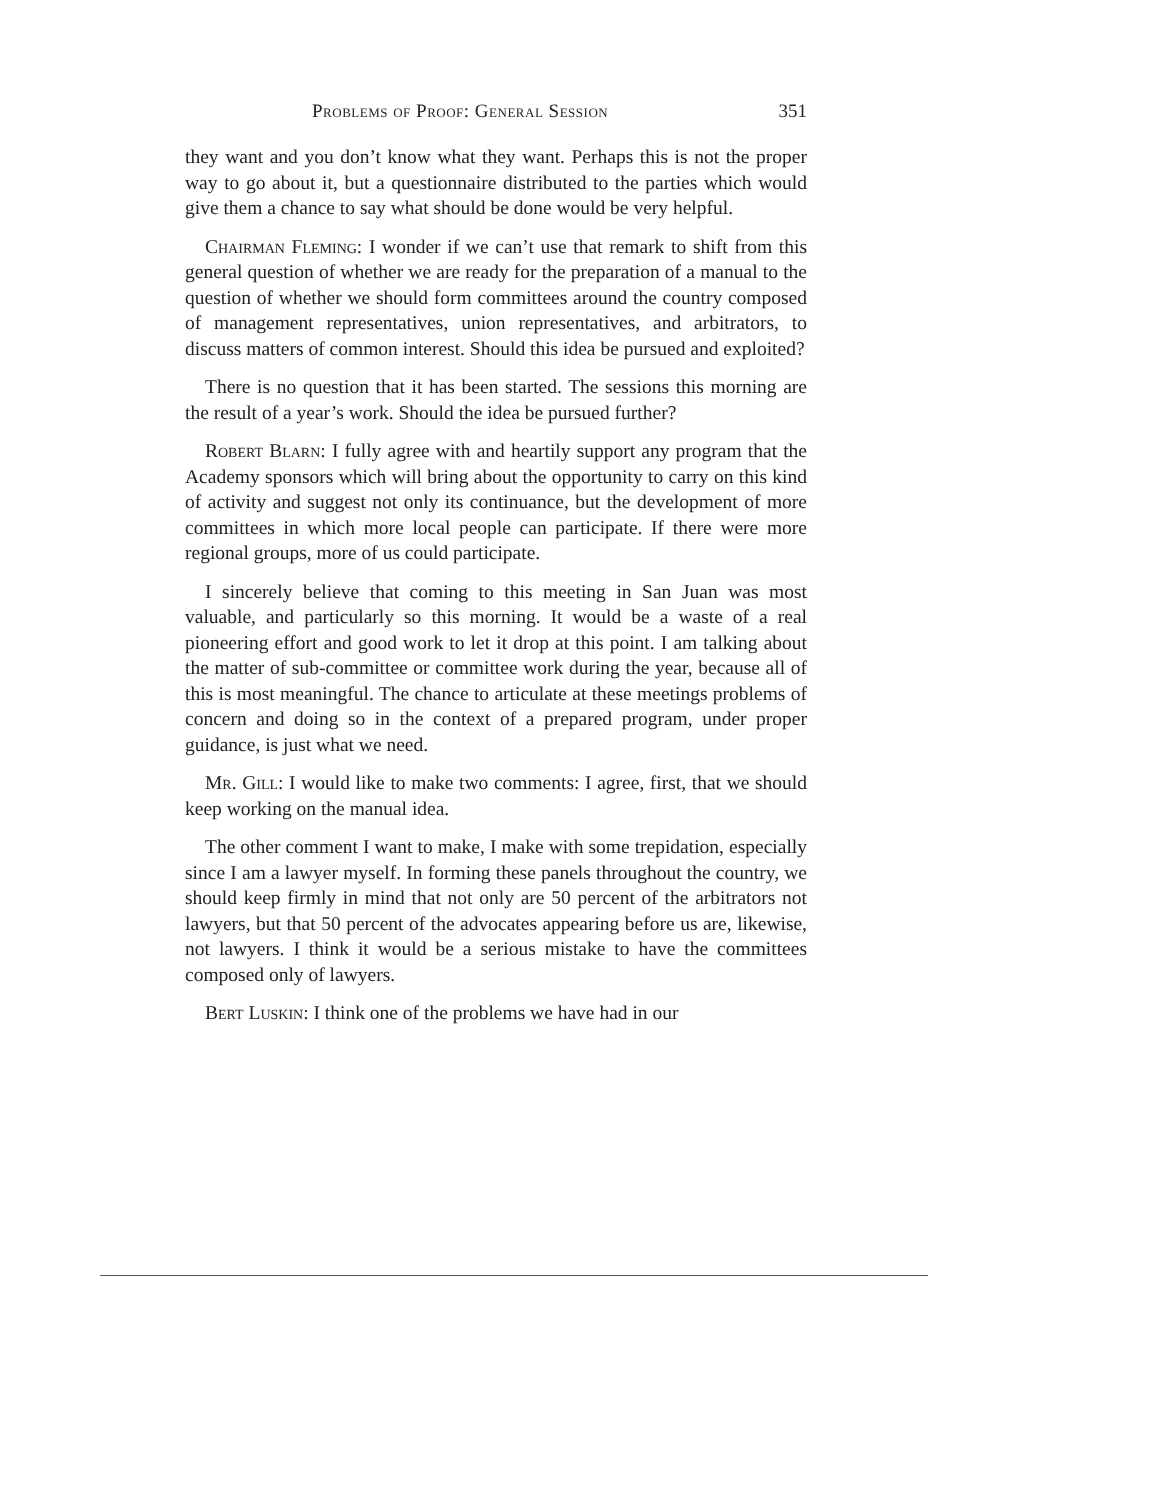Problems of Proof: General Session 351
they want and you don’t know what they want. Perhaps this is not the proper way to go about it, but a questionnaire distributed to the parties which would give them a chance to say what should be done would be very helpful.
Chairman Fleming: I wonder if we can’t use that remark to shift from this general question of whether we are ready for the preparation of a manual to the question of whether we should form committees around the country composed of management representatives, union representatives, and arbitrators, to discuss matters of common interest. Should this idea be pursued and exploited?
There is no question that it has been started. The sessions this morning are the result of a year’s work. Should the idea be pursued further?
Robert Blarn: I fully agree with and heartily support any program that the Academy sponsors which will bring about the opportunity to carry on this kind of activity and suggest not only its continuance, but the development of more committees in which more local people can participate. If there were more regional groups, more of us could participate.
I sincerely believe that coming to this meeting in San Juan was most valuable, and particularly so this morning. It would be a waste of a real pioneering effort and good work to let it drop at this point. I am talking about the matter of sub-committee or committee work during the year, because all of this is most meaningful. The chance to articulate at these meetings problems of concern and doing so in the context of a prepared program, under proper guidance, is just what we need.
Mr. Gill: I would like to make two comments: I agree, first, that we should keep working on the manual idea.
The other comment I want to make, I make with some trepidation, especially since I am a lawyer myself. In forming these panels throughout the country, we should keep firmly in mind that not only are 50 percent of the arbitrators not lawyers, but that 50 percent of the advocates appearing before us are, likewise, not lawyers. I think it would be a serious mistake to have the committees composed only of lawyers.
Bert Luskin: I think one of the problems we have had in our